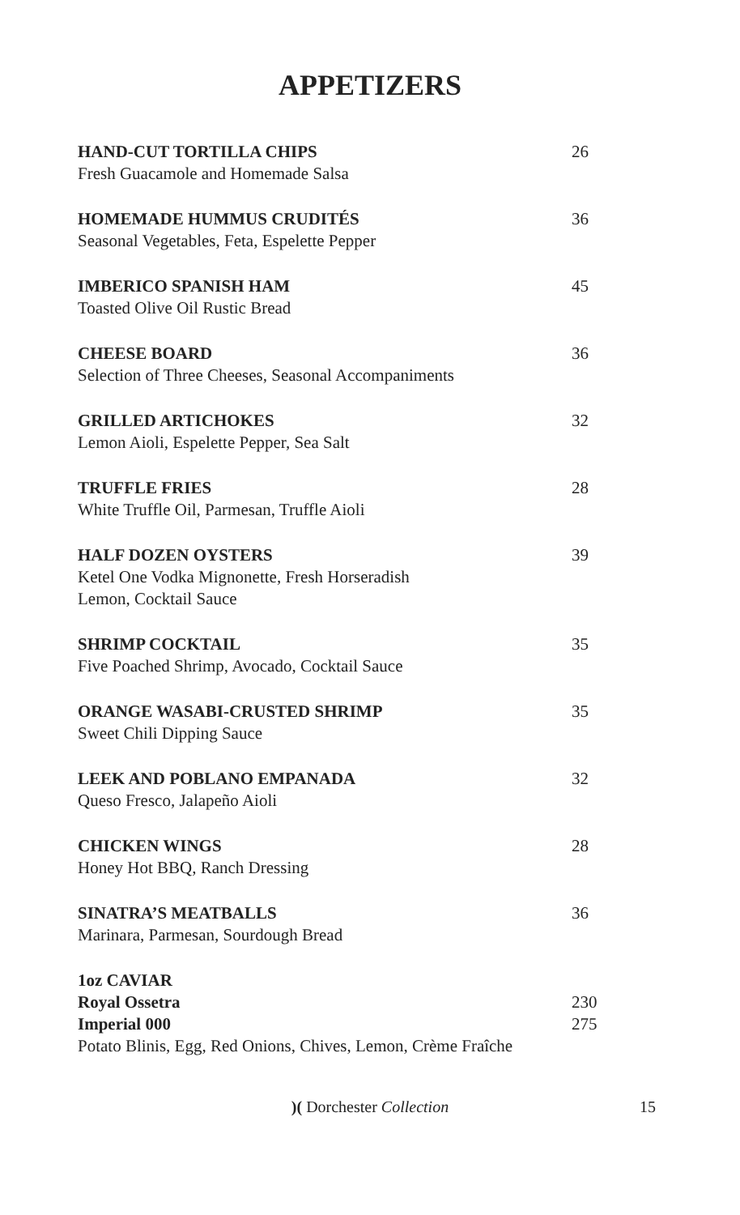APPETIZERS
HAND-CUT TORTILLA CHIPS 26
Fresh Guacamole and Homemade Salsa
HOMEMADE HUMMUS CRUDITÉS 36
Seasonal Vegetables, Feta, Espelette Pepper
IMBERICO SPANISH HAM 45
Toasted Olive Oil Rustic Bread
CHEESE BOARD 36
Selection of Three Cheeses, Seasonal Accompaniments
GRILLED ARTICHOKES 32
Lemon Aioli, Espelette Pepper, Sea Salt
TRUFFLE FRIES 28
White Truffle Oil, Parmesan, Truffle Aioli
HALF DOZEN OYSTERS 39
Ketel One Vodka Mignonette, Fresh Horseradish
Lemon, Cocktail Sauce
SHRIMP COCKTAIL 35
Five Poached Shrimp, Avocado, Cocktail Sauce
ORANGE WASABI-CRUSTED SHRIMP 35
Sweet Chili Dipping Sauce
LEEK AND POBLANO EMPANADA 32
Queso Fresco, Jalapeño Aioli
CHICKEN WINGS 28
Honey Hot BBQ, Ranch Dressing
SINATRA’S MEATBALLS 36
Marinara, Parmesan, Sourdough Bread
1oz CAVIAR
Royal Ossetra 230
Imperial 000 275
Potato Blinis, Egg, Red Onions, Chives, Lemon, Crème Fraîche
)( Dorchester Collection 15